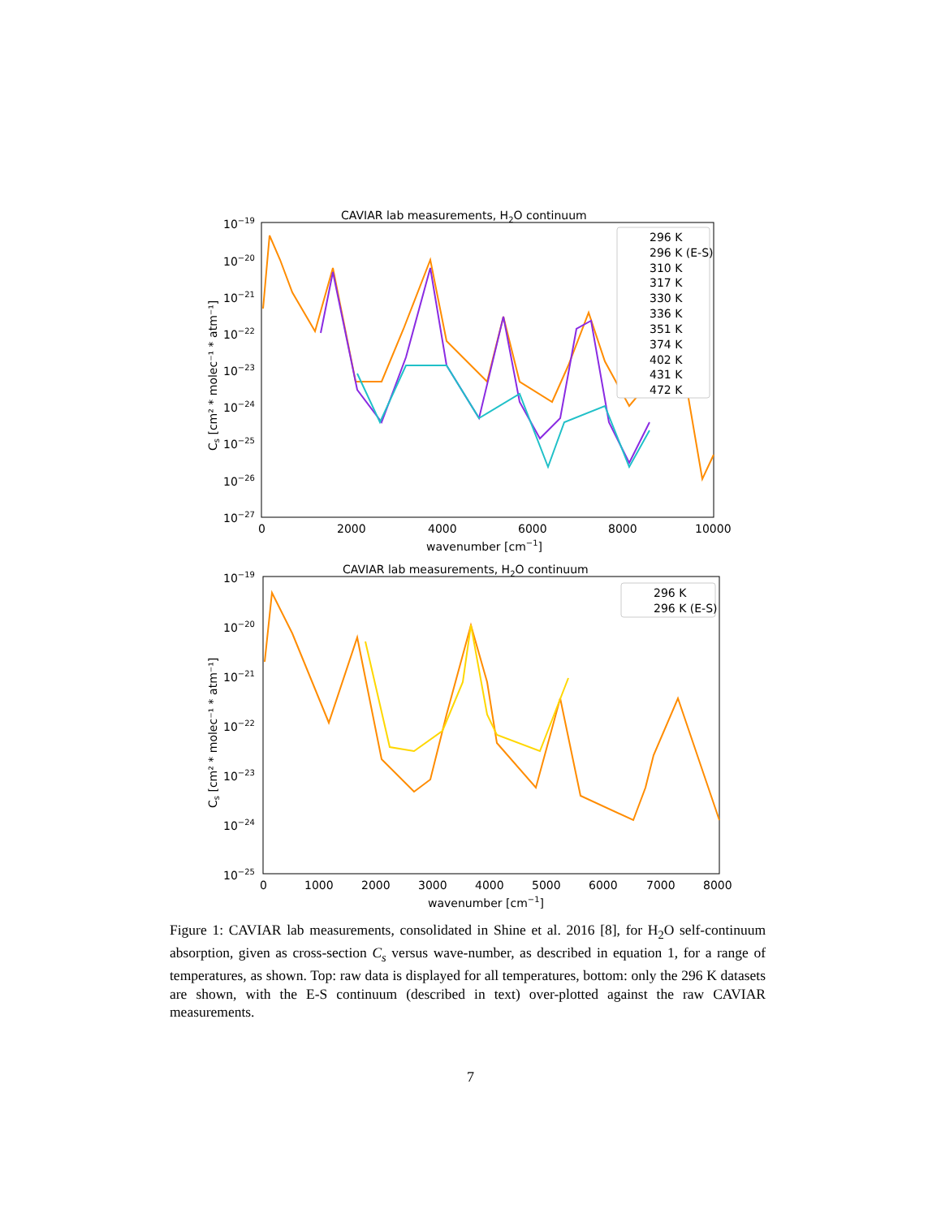CAVIAR lab measurements, H2O continuum
10−19
10−20
10−21
10−22
10−23
10−24
10−25
10−26
10−27
0
2000
4000
6000
8000
10000
wavenumber [cm−1]
Cs [cm² * molec⁻¹ * atm⁻¹]
296 K
296 K (E-S)
310 K
317 K
330 K
336 K
351 K
374 K
402 K
431 K
472 K
CAVIAR lab measurements, H2O continuum
10−19
10−20
10−21
10−22
10−23
10−24
10−25
0
1000
2000
3000
4000
5000
6000
7000
8000
wavenumber [cm−1]
Cs [cm² * molec⁻¹ * atm⁻¹]
296 K
296 K (E-S)
Figure 1: CAVIAR lab measurements, consolidated in Shine et al. 2016 [8], for H<sub>2</sub>O self-continuum absorption, given as cross-section C<sub>s</sub> versus wave-number, as described in equation 1, for a range of temperatures, as shown. Top: raw data is displayed for all temperatures, bottom: only the 296 K datasets are shown, with the E-S continuum (described in text) over-plotted against the raw CAVIAR measurements.
7